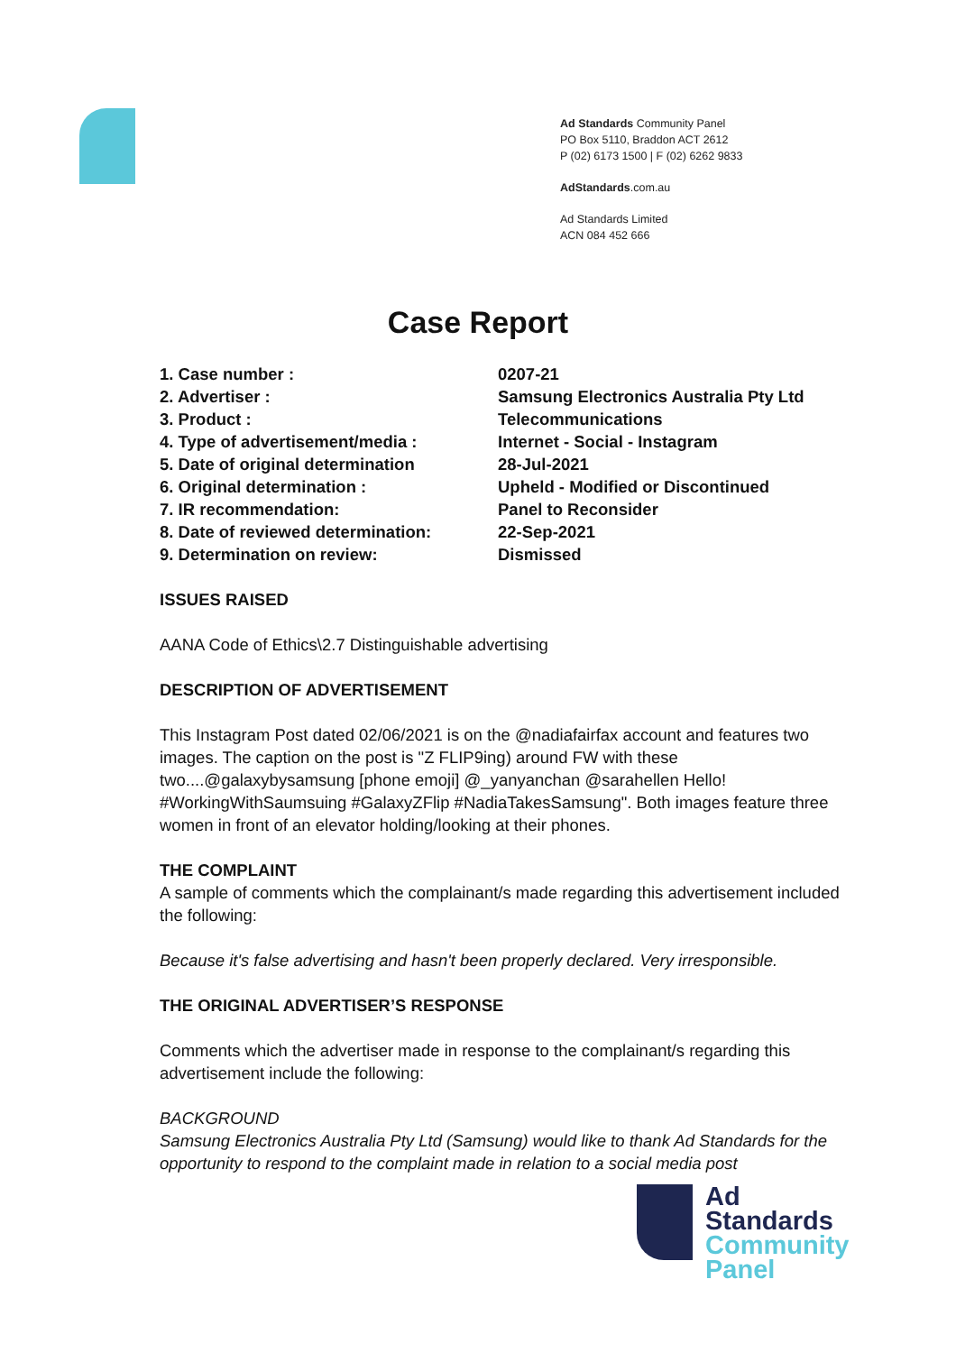Ad Standards Community Panel
PO Box 5110, Braddon ACT 2612
P (02) 6173 1500 | F (02) 6262 9833
AdStandards.com.au
Ad Standards Limited
ACN 084 452 666
Case Report
| 1. Case number : | 0207-21 |
| 2. Advertiser : | Samsung Electronics Australia Pty Ltd |
| 3. Product : | Telecommunications |
| 4. Type of advertisement/media : | Internet - Social - Instagram |
| 5. Date of original determination | 28-Jul-2021 |
| 6. Original determination : | Upheld - Modified or Discontinued |
| 7. IR recommendation: | Panel to Reconsider |
| 8. Date of reviewed determination: | 22-Sep-2021 |
| 9. Determination on review: | Dismissed |
ISSUES RAISED
AANA Code of Ethics\2.7 Distinguishable advertising
DESCRIPTION OF ADVERTISEMENT
This Instagram Post dated 02/06/2021 is on the @nadiafairfax account and features two images. The caption on the post is "Z FLIP9ing) around FW with these two....@galaxybysamsung [phone emoji] @_yanyanchan @sarahellen Hello! #WorkingWithSaumsuing #GalaxyZFlip #NadiaTakesSamsung". Both images feature three women in front of an elevator holding/looking at their phones.
THE COMPLAINT
A sample of comments which the complainant/s made regarding this advertisement included the following:
Because it's false advertising and hasn't been properly declared. Very irresponsible.
THE ORIGINAL ADVERTISER’S RESPONSE
Comments which the advertiser made in response to the complainant/s regarding this advertisement include the following:
BACKGROUND
Samsung Electronics Australia Pty Ltd (Samsung) would like to thank Ad Standards for the opportunity to respond to the complaint made in relation to a social media post
Ad
Standards
Community
Panel